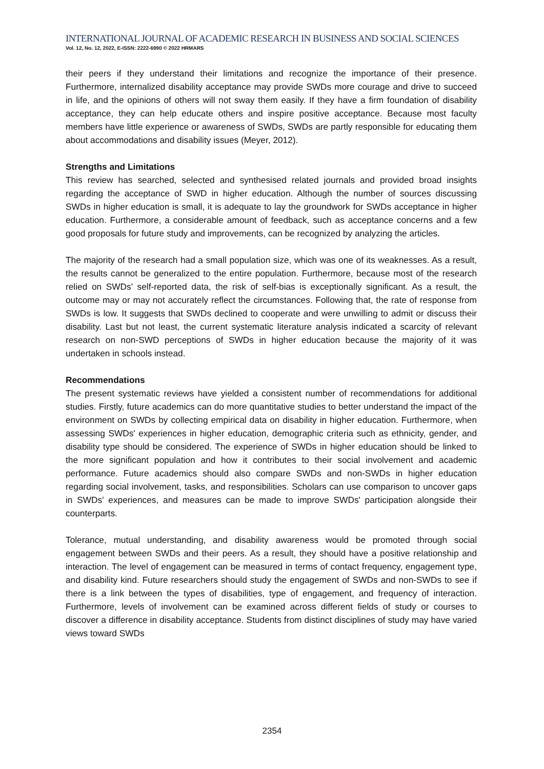INTERNATIONAL JOURNAL OF ACADEMIC RESEARCH IN BUSINESS AND SOCIAL SCIENCES
Vol. 12, No. 12, 2022, E-ISSN: 2222-6990 © 2022 HRMARS
their peers if they understand their limitations and recognize the importance of their presence. Furthermore, internalized disability acceptance may provide SWDs more courage and drive to succeed in life, and the opinions of others will not sway them easily. If they have a firm foundation of disability acceptance, they can help educate others and inspire positive acceptance. Because most faculty members have little experience or awareness of SWDs, SWDs are partly responsible for educating them about accommodations and disability issues (Meyer, 2012).
Strengths and Limitations
This review has searched, selected and synthesised related journals and provided broad insights regarding the acceptance of SWD in higher education. Although the number of sources discussing SWDs in higher education is small, it is adequate to lay the groundwork for SWDs acceptance in higher education. Furthermore, a considerable amount of feedback, such as acceptance concerns and a few good proposals for future study and improvements, can be recognized by analyzing the articles.
The majority of the research had a small population size, which was one of its weaknesses. As a result, the results cannot be generalized to the entire population. Furthermore, because most of the research relied on SWDs' self-reported data, the risk of self-bias is exceptionally significant. As a result, the outcome may or may not accurately reflect the circumstances. Following that, the rate of response from SWDs is low. It suggests that SWDs declined to cooperate and were unwilling to admit or discuss their disability. Last but not least, the current systematic literature analysis indicated a scarcity of relevant research on non-SWD perceptions of SWDs in higher education because the majority of it was undertaken in schools instead.
Recommendations
The present systematic reviews have yielded a consistent number of recommendations for additional studies. Firstly, future academics can do more quantitative studies to better understand the impact of the environment on SWDs by collecting empirical data on disability in higher education. Furthermore, when assessing SWDs' experiences in higher education, demographic criteria such as ethnicity, gender, and disability type should be considered. The experience of SWDs in higher education should be linked to the more significant population and how it contributes to their social involvement and academic performance. Future academics should also compare SWDs and non-SWDs in higher education regarding social involvement, tasks, and responsibilities. Scholars can use comparison to uncover gaps in SWDs' experiences, and measures can be made to improve SWDs' participation alongside their counterparts.
Tolerance, mutual understanding, and disability awareness would be promoted through social engagement between SWDs and their peers. As a result, they should have a positive relationship and interaction. The level of engagement can be measured in terms of contact frequency, engagement type, and disability kind. Future researchers should study the engagement of SWDs and non-SWDs to see if there is a link between the types of disabilities, type of engagement, and frequency of interaction. Furthermore, levels of involvement can be examined across different fields of study or courses to discover a difference in disability acceptance. Students from distinct disciplines of study may have varied views toward SWDs
2354